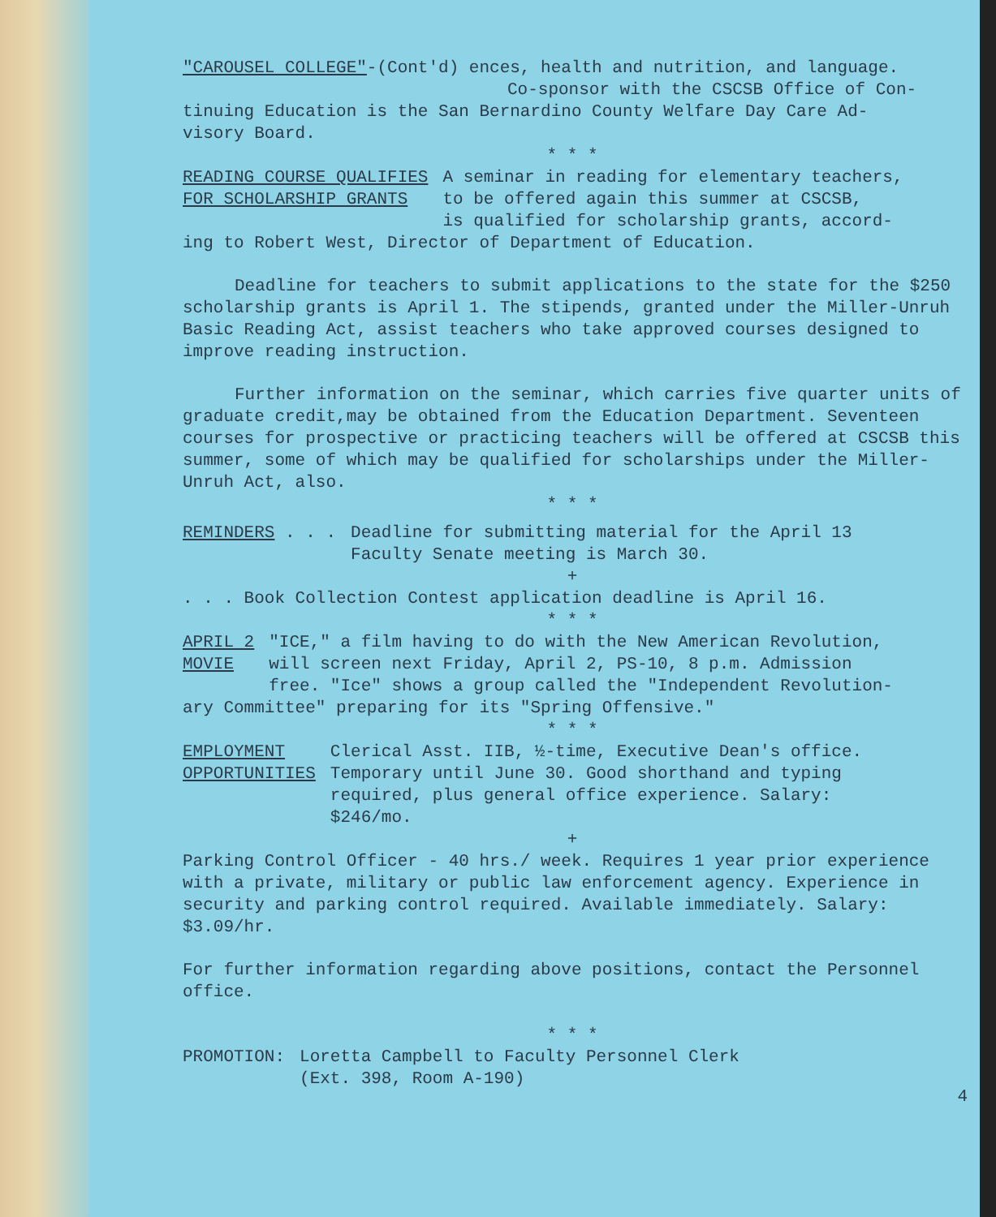"CAROUSEL COLLEGE"-(Cont'd) ences, health and nutrition, and language.
Co-sponsor with the CSCSB Office of Con-
tinuing Education is the San Bernardino County Welfare Day Care Ad-
visory Board.
* * *
READING COURSE QUALIFIES
FOR SCHOLARSHIP GRANTS
A seminar in reading for elementary teachers,
to be offered again this summer at CSCSB,
is qualified for scholarship grants, accord-
ing to Robert West, Director of Department of Education.
Deadline for teachers to submit applications to the state for the $250 scholarship grants is April 1. The stipends, granted under the Miller-Unruh Basic Reading Act, assist teachers who take approved courses designed to improve reading instruction.
Further information on the seminar, which carries five quarter units of graduate credit,may be obtained from the Education Department. Seventeen courses for prospective or practicing teachers will be offered at CSCSB this summer, some of which may be qualified for scholarships under the Miller-Unruh Act, also.
* * *
REMINDERS . . . Deadline for submitting material for the April 13
Faculty Senate meeting is March 30.
+
. . . Book Collection Contest application deadline is April 16.
* * *
APRIL 2
MOVIE
"ICE," a film having to do with the New American Revolution,
will screen next Friday, April 2, PS-10, 8 p.m. Admission
free. "Ice" shows a group called the "Independent Revolution-
ary Committee" preparing for its "Spring Offensive."
* * *
EMPLOYMENT
OPPORTUNITIES
Clerical Asst. IIB, ½-time, Executive Dean's office.
Temporary until June 30. Good shorthand and typing
required, plus general office experience. Salary:
$246/mo.
+
Parking Control Officer - 40 hrs./ week. Requires 1 year prior experience with a private, military or public law enforcement agency. Experience in security and parking control required. Available immediately. Salary: $3.09/hr.
For further information regarding above positions, contact the Personnel office.
* * *
PROMOTION: Loretta Campbell to Faculty Personnel Clerk
(Ext. 398, Room A-190)
4